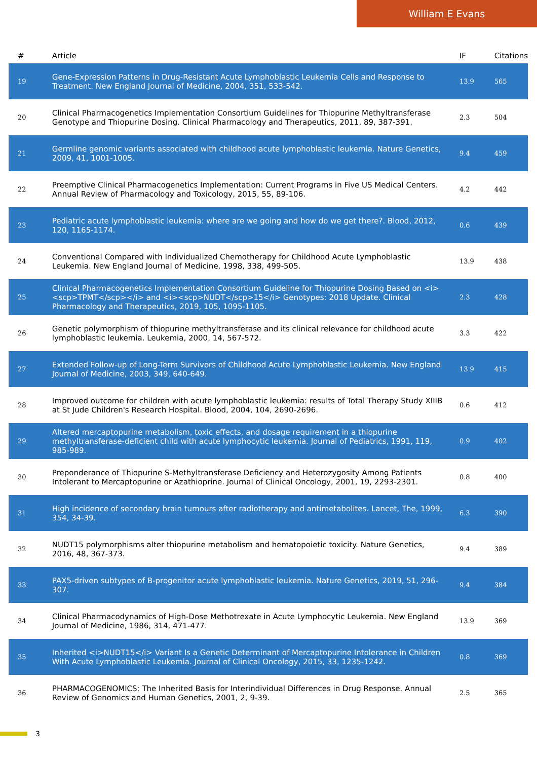William E Evans
| # | Article | IF | Citations |
| --- | --- | --- | --- |
| 19 | Gene-Expression Patterns in Drug-Resistant Acute Lymphoblastic Leukemia Cells and Response to Treatment. New England Journal of Medicine, 2004, 351, 533-542. | 13.9 | 565 |
| 20 | Clinical Pharmacogenetics Implementation Consortium Guidelines for Thiopurine Methyltransferase Genotype and Thiopurine Dosing. Clinical Pharmacology and Therapeutics, 2011, 89, 387-391. | 2.3 | 504 |
| 21 | Germline genomic variants associated with childhood acute lymphoblastic leukemia. Nature Genetics, 2009, 41, 1001-1005. | 9.4 | 459 |
| 22 | Preemptive Clinical Pharmacogenetics Implementation: Current Programs in Five US Medical Centers. Annual Review of Pharmacology and Toxicology, 2015, 55, 89-106. | 4.2 | 442 |
| 23 | Pediatric acute lymphoblastic leukemia: where are we going and how do we get there?. Blood, 2012, 120, 1165-1174. | 0.6 | 439 |
| 24 | Conventional Compared with Individualized Chemotherapy for Childhood Acute Lymphoblastic Leukemia. New England Journal of Medicine, 1998, 338, 499-505. | 13.9 | 438 |
| 25 | Clinical Pharmacogenetics Implementation Consortium Guideline for Thiopurine Dosing Based on <i><scp>TPMT</scp></i> and <i><scp>NUDT</scp>15</i> Genotypes: 2018 Update. Clinical Pharmacology and Therapeutics, 2019, 105, 1095-1105. | 2.3 | 428 |
| 26 | Genetic polymorphism of thiopurine methyltransferase and its clinical relevance for childhood acute lymphoblastic leukemia. Leukemia, 2000, 14, 567-572. | 3.3 | 422 |
| 27 | Extended Follow-up of Long-Term Survivors of Childhood Acute Lymphoblastic Leukemia. New England Journal of Medicine, 2003, 349, 640-649. | 13.9 | 415 |
| 28 | Improved outcome for children with acute lymphoblastic leukemia: results of Total Therapy Study XIIIB at St Jude Children's Research Hospital. Blood, 2004, 104, 2690-2696. | 0.6 | 412 |
| 29 | Altered mercaptopurine metabolism, toxic effects, and dosage requirement in a thiopurine methyltransferase-deficient child with acute lymphocytic leukemia. Journal of Pediatrics, 1991, 119, 985-989. | 0.9 | 402 |
| 30 | Preponderance of Thiopurine S-Methyltransferase Deficiency and Heterozygosity Among Patients Intolerant to Mercaptopurine or Azathioprine. Journal of Clinical Oncology, 2001, 19, 2293-2301. | 0.8 | 400 |
| 31 | High incidence of secondary brain tumours after radiotherapy and antimetabolites. Lancet, The, 1999, 354, 34-39. | 6.3 | 390 |
| 32 | NUDT15 polymorphisms alter thiopurine metabolism and hematopoietic toxicity. Nature Genetics, 2016, 48, 367-373. | 9.4 | 389 |
| 33 | PAX5-driven subtypes of B-progenitor acute lymphoblastic leukemia. Nature Genetics, 2019, 51, 296-307. | 9.4 | 384 |
| 34 | Clinical Pharmacodynamics of High-Dose Methotrexate in Acute Lymphocytic Leukemia. New England Journal of Medicine, 1986, 314, 471-477. | 13.9 | 369 |
| 35 | Inherited <i>NUDT15</i> Variant Is a Genetic Determinant of Mercaptopurine Intolerance in Children With Acute Lymphoblastic Leukemia. Journal of Clinical Oncology, 2015, 33, 1235-1242. | 0.8 | 369 |
| 36 | PHARMACOGENOMICS: The Inherited Basis for Interindividual Differences in Drug Response. Annual Review of Genomics and Human Genetics, 2001, 2, 9-39. | 2.5 | 365 |
3